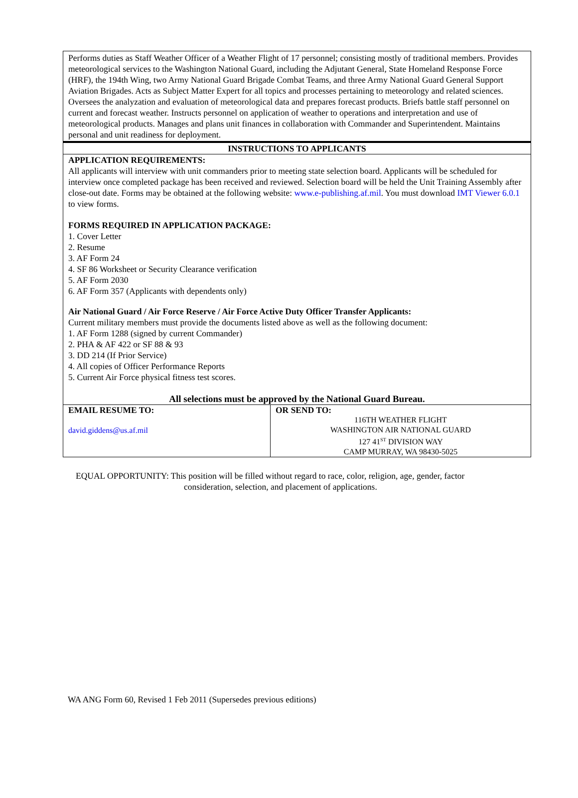Performs duties as Staff Weather Officer of a Weather Flight of 17 personnel; consisting mostly of traditional members. Provides meteorological services to the Washington National Guard, including the Adjutant General, State Homeland Response Force (HRF), the 194th Wing, two Army National Guard Brigade Combat Teams, and three Army National Guard General Support Aviation Brigades. Acts as Subject Matter Expert for all topics and processes pertaining to meteorology and related sciences. Oversees the analyzation and evaluation of meteorological data and prepares forecast products. Briefs battle staff personnel on current and forecast weather. Instructs personnel on application of weather to operations and interpretation and use of meteorological products. Manages and plans unit finances in collaboration with Commander and Superintendent. Maintains personal and unit readiness for deployment.
INSTRUCTIONS TO APPLICANTS
APPLICATION REQUIREMENTS:
All applicants will interview with unit commanders prior to meeting state selection board. Applicants will be scheduled for interview once completed package has been received and reviewed. Selection board will be held the Unit Training Assembly after close-out date. Forms may be obtained at the following website: www.e-publishing.af.mil. You must download IMT Viewer 6.0.1 to view forms.
FORMS REQUIRED IN APPLICATION PACKAGE:
1. Cover Letter
2. Resume
3. AF Form 24
4. SF 86 Worksheet or Security Clearance verification
5. AF Form 2030
6. AF Form 357 (Applicants with dependents only)
Air National Guard / Air Force Reserve / Air Force Active Duty Officer Transfer Applicants:
Current military members must provide the documents listed above as well as the following document:
1. AF Form 1288 (signed by current Commander)
2. PHA & AF 422 or SF 88 & 93
3. DD 214 (If Prior Service)
4. All copies of Officer Performance Reports
5. Current Air Force physical fitness test scores.
All selections must be approved by the National Guard Bureau.
| EMAIL RESUME TO: david.giddens@us.af.mil | OR SEND TO: 116TH WEATHER FLIGHT WASHINGTON AIR NATIONAL GUARD 127 41<sup>ST</sup> DIVISION WAY CAMP MURRAY, WA 98430-5025 |
EQUAL OPPORTUNITY: This position will be filled without regard to race, color, religion, age, gender, factor
consideration, selection, and placement of applications.
WA ANG Form 60, Revised 1 Feb 2011 (Supersedes previous editions)